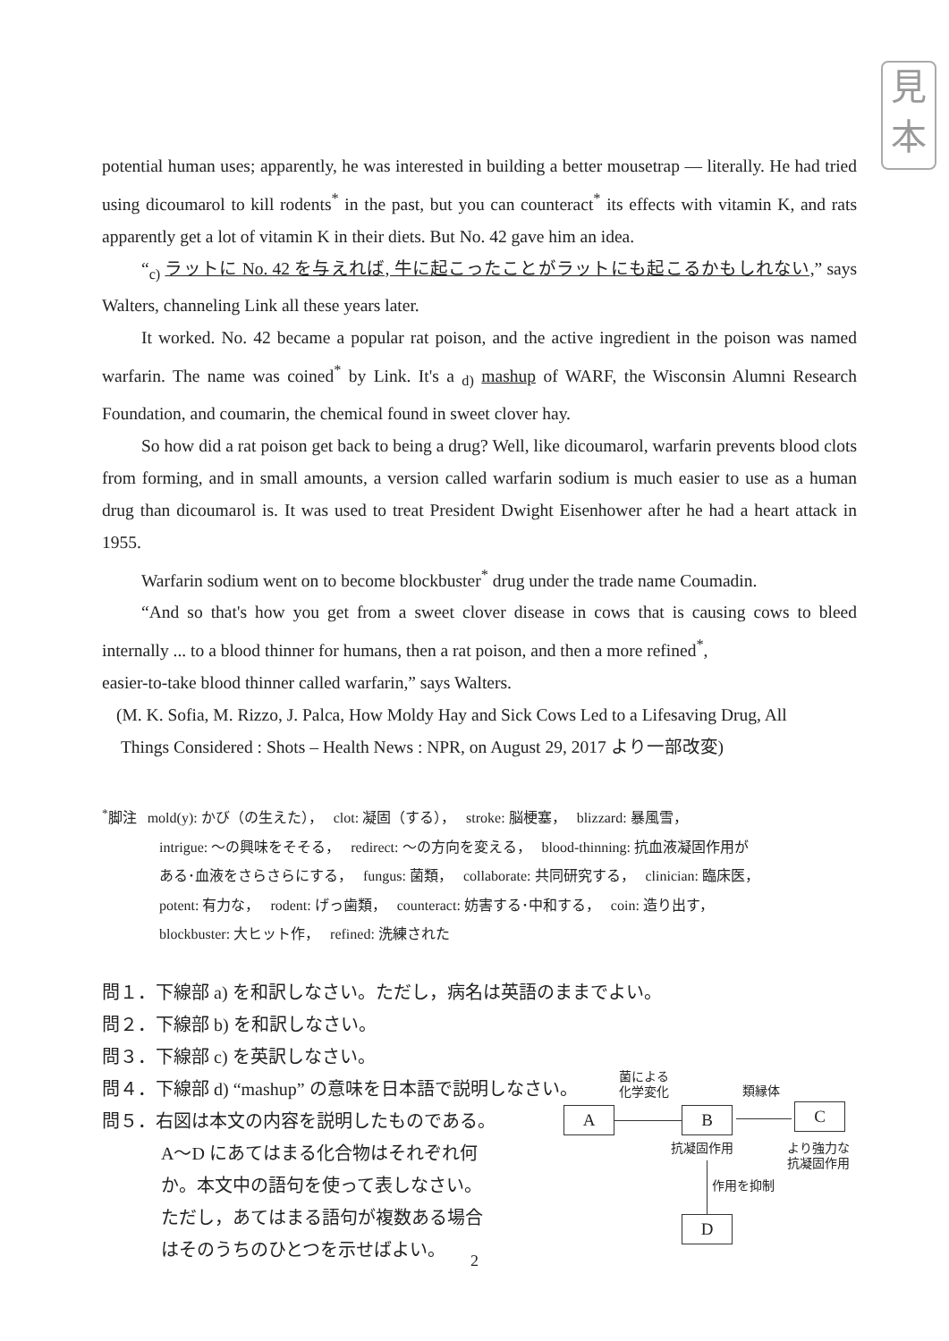見
本
potential human uses; apparently, he was interested in building a better mousetrap — literally. He had tried using dicoumarol to kill rodents<sup>*</sup> in the past, but you can counteract<sup>*</sup> its effects with vitamin K, and rats apparently get a lot of vitamin K in their diets. But No. 42 gave him an idea.
“<sub>c)</sub> ラットに No. 42 を与えれば, 牛に起こったことがラットにも起こるかもしれない,” says Walters, channeling Link all these years later.
It worked. No. 42 became a popular rat poison, and the active ingredient in the poison was named warfarin. The name was coined<sup>*</sup> by Link. It's a <sub>d)</sub> mashup of WARF, the Wisconsin Alumni Research Foundation, and coumarin, the chemical found in sweet clover hay.
So how did a rat poison get back to being a drug? Well, like dicoumarol, warfarin prevents blood clots from forming, and in small amounts, a version called warfarin sodium is much easier to use as a human drug than dicoumarol is. It was used to treat President Dwight Eisenhower after he had a heart attack in 1955.
Warfarin sodium went on to become blockbuster<sup>*</sup> drug under the trade name Coumadin.
“And so that's how you get from a sweet clover disease in cows that is causing cows to bleed internally ... to a blood thinner for humans, then a rat poison, and then a more refined<sup>*</sup>,
easier-to-take blood thinner called warfarin,” says Walters.
(M. K. Sofia, M. Rizzo, J. Palca, How Moldy Hay and Sick Cows Led to a Lifesaving Drug, All
Things Considered : Shots – Health News : NPR, on August 29, 2017 より一部改変)
<sup>*</sup> 脚注 mold(y): かび（の生えた）， clot: 凝固（する）， stroke: 脳梗塞， blizzard: 暴風雪，
intrigue: ～の興味をそそる， redirect: ～の方向を変える， blood-thinning: 抗血液凝固作用が
ある･血液をさらさらにする， fungus: 菌類， collaborate: 共同研究する， clinician: 臨床医，
potent: 有力な， rodent: げっ歯類， counteract: 妨害する･中和する， coin: 造り出す，
blockbuster: 大ヒット作， refined: 洗練された
問１．下線部 a) を和訳しなさい。ただし，病名は英語のままでよい。
問２．下線部 b) を和訳しなさい。
問３．下線部 c) を英訳しなさい。
問４．下線部 d) “mashup” の意味を日本語で説明しなさい。
問５．右図は本文の内容を説明したものである。
A～D にあてはまる化合物はそれぞれ何
か。本文中の語句を使って表しなさい。
ただし，あてはまる語句が複数ある場合
はそのうちのひとつを示せばよい。
菌による
化学変化
類縁体
A B C
抗凝固作用
より強力な
抗凝固作用
作用を抑制
D
2